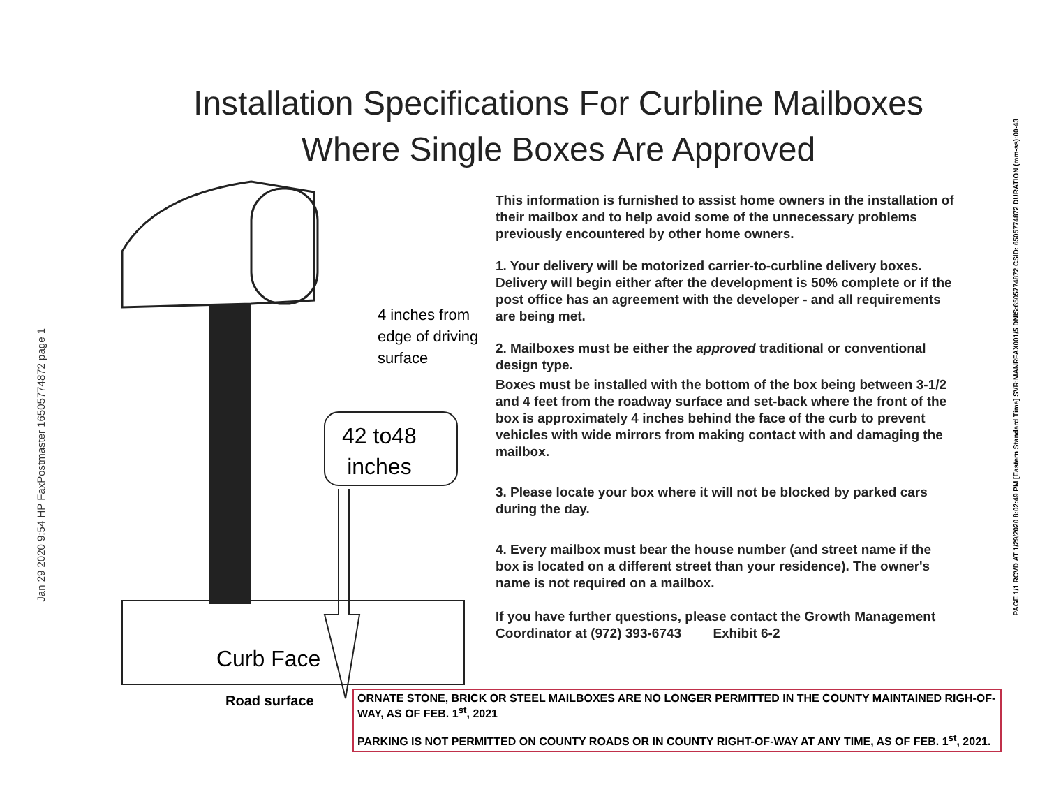Installation Specifications For Curbline Mailboxes
Where Single Boxes Are Approved
4 inches from
edge of driving
surface
42 to48
inches
Curb Face
Road surface
This information is furnished to assist home owners in the installation of their mailbox and to help avoid some of the unnecessary problems previously encountered by other home owners.
1. Your delivery will be motorized carrier-to-curbline delivery boxes. Delivery will begin either after the development is 50% complete or if the post office has an agreement with the developer - and all requirements are being met.
2. Mailboxes must be either the approved traditional or conventional design type.
Boxes must be installed with the bottom of the box being between 3-1/2 and 4 feet from the roadway surface and set-back where the front of the box is approximately 4 inches behind the face of the curb to prevent vehicles with wide mirrors from making contact with and damaging the mailbox.
3. Please locate your box where it will not be blocked by parked cars during the day.
4. Every mailbox must bear the house number (and street name if the box is located on a different street than your residence). The owner's name is not required on a mailbox.
If you have further questions, please contact the Growth Management Coordinator at (972) 393-6743 Exhibit 6-2
ORNATE STONE, BRICK OR STEEL MAILBOXES ARE NO LONGER PERMITTED IN THE COUNTY MAINTAINED RIGH-OF-WAY, AS OF FEB. 1<sup>st</sup>, 2021
PARKING IS NOT PERMITTED ON COUNTY ROADS OR IN COUNTY RIGHT-OF-WAY AT ANY TIME, AS OF FEB. 1<sup>st</sup>, 2021.
Jan 29 2020 9:54 HP FaxPostmaster 16505774872 page 1
PAGE 1/1 RCVD AT 1/29/2020 8:02:49 PM [Eastern Standard Time] SVR:MANRFAX001/5 DNIS:6505774872 CSID: 6505774872 DURATION (mm-ss):00-43